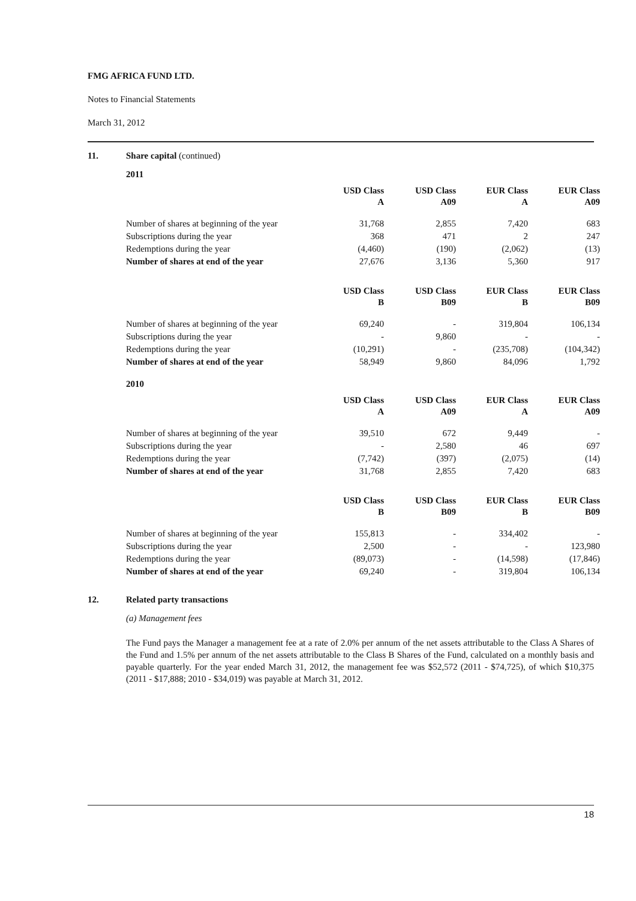FMG AFRICA FUND LTD.
Notes to Financial Statements
March 31, 2012
11. Share capital (continued)
2011
| | USD Class A | USD Class A09 | EUR Class A | EUR Class A09 |
| --- | --- | --- | --- | --- |
| Number of shares at beginning of the year | 31,768 | 2,855 | 7,420 | 683 |
| Subscriptions during the year | 368 | 471 | 2 | 247 |
| Redemptions during the year | (4,460) | (190) | (2,062) | (13) |
| Number of shares at end of the year | 27,676 | 3,136 | 5,360 | 917 |
| | USD Class B | USD Class B09 | EUR Class B | EUR Class B09 |
| --- | --- | --- | --- | --- |
| Number of shares at beginning of the year | 69,240 | - | 319,804 | 106,134 |
| Subscriptions during the year | - | 9,860 | - | - |
| Redemptions during the year | (10,291) | - | (235,708) | (104,342) |
| Number of shares at end of the year | 58,949 | 9,860 | 84,096 | 1,792 |
2010
| | USD Class A | USD Class A09 | EUR Class A | EUR Class A09 |
| --- | --- | --- | --- | --- |
| Number of shares at beginning of the year | 39,510 | 672 | 9,449 | - |
| Subscriptions during the year | - | 2,580 | 46 | 697 |
| Redemptions during the year | (7,742) | (397) | (2,075) | (14) |
| Number of shares at end of the year | 31,768 | 2,855 | 7,420 | 683 |
| | USD Class B | USD Class B09 | EUR Class B | EUR Class B09 |
| --- | --- | --- | --- | --- |
| Number of shares at beginning of the year | 155,813 | - | 334,402 | - |
| Subscriptions during the year | 2,500 | - | - | 123,980 |
| Redemptions during the year | (89,073) | - | (14,598) | (17,846) |
| Number of shares at end of the year | 69,240 | - | 319,804 | 106,134 |
12. Related party transactions
(a) Management fees
The Fund pays the Manager a management fee at a rate of 2.0% per annum of the net assets attributable to the Class A Shares of the Fund and 1.5% per annum of the net assets attributable to the Class B Shares of the Fund, calculated on a monthly basis and payable quarterly. For the year ended March 31, 2012, the management fee was $52,572 (2011 - $74,725), of which $10,375 (2011 - $17,888; 2010 - $34,019) was payable at March 31, 2012.
18